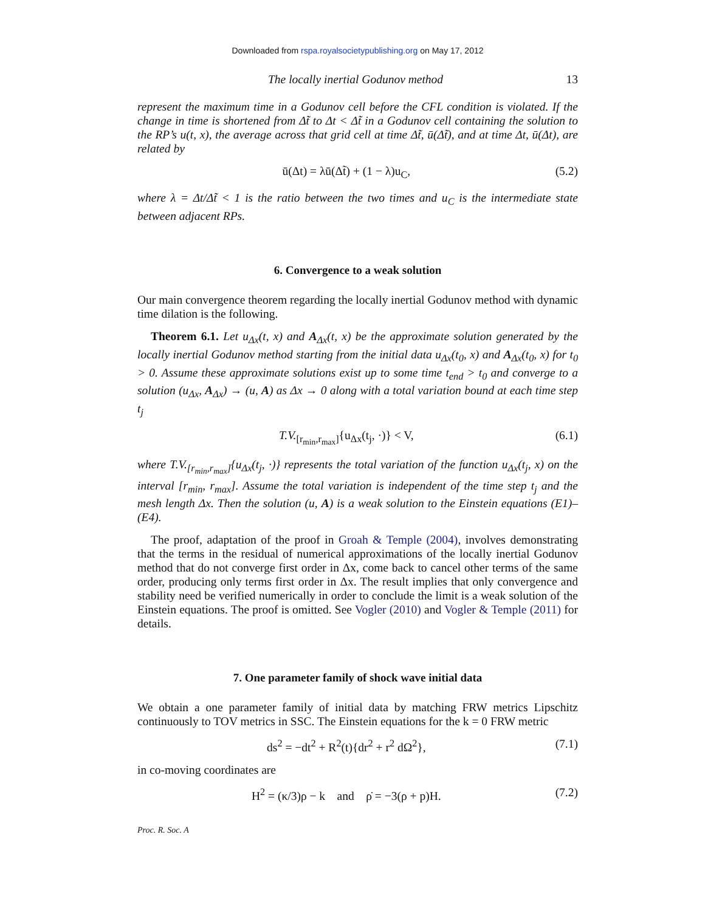Downloaded from rspa.royalsocietypublishing.org on May 17, 2012
The locally inertial Godunov method 13
represent the maximum time in a Godunov cell before the CFL condition is violated. If the change in time is shortened from Δt̃ to Δt < Δt̃ in a Godunov cell containing the solution to the RP’s u(t, x), the average across that grid cell at time Δt̃, ū(Δt̃), and at time Δt, ū(Δt), are related by
ū(Δt) = λū(Δt̃) + (1 − λ)u<sub>C</sub>, (5.2)
where λ = Δt/Δt̃ < 1 is the ratio between the two times and u<sub>C</sub> is the intermediate state between adjacent RPs.
6. Convergence to a weak solution
Our main convergence theorem regarding the locally inertial Godunov method with dynamic time dilation is the following.
Theorem 6.1. Let u<sub>Δx</sub>(t, x) and A<sub>Δx</sub>(t, x) be the approximate solution generated by the locally inertial Godunov method starting from the initial data u<sub>Δx</sub>(t<sub>0</sub>, x) and A<sub>Δx</sub>(t<sub>0</sub>, x) for t<sub>0</sub> > 0. Assume these approximate solutions exist up to some time t<sub>end</sub> > t<sub>0</sub> and converge to a solution (u<sub>Δx</sub>, A<sub>Δx</sub>) → (u, A) as Δx → 0 along with a total variation bound at each time step t<sub>j</sub>
T.V.<sub>[r<sub>min</sub>,r<sub>max</sub>]</sub>{u<sub>Δx</sub>(t<sub>j</sub>, ·)} < V, (6.1)
where T.V.<sub>[r<sub>min</sub>,r<sub>max</sub>]</sub>{u<sub>Δx</sub>(t<sub>j</sub>, ·)} represents the total variation of the function u<sub>Δx</sub>(t<sub>j</sub>, x) on the interval [r<sub>min</sub>, r<sub>max</sub>]. Assume the total variation is independent of the time step t<sub>j</sub> and the mesh length Δx. Then the solution (u, A) is a weak solution to the Einstein equations (E1)–(E4).
The proof, adaptation of the proof in Groah & Temple (2004), involves demonstrating that the terms in the residual of numerical approximations of the locally inertial Godunov method that do not converge first order in Δx, come back to cancel other terms of the same order, producing only terms first order in Δx. The result implies that only convergence and stability need be verified numerically in order to conclude the limit is a weak solution of the Einstein equations. The proof is omitted. See Vogler (2010) and Vogler & Temple (2011) for details.
7. One parameter family of shock wave initial data
We obtain a one parameter family of initial data by matching FRW metrics Lipschitz continuously to TOV metrics in SSC. The Einstein equations for the k = 0 FRW metric
ds<sup>2</sup> = −dt<sup>2</sup> + R<sup>2</sup>(t){dr<sup>2</sup> + r<sup>2</sup> dΩ<sup>2</sup>}, (7.1)
in co-moving coordinates are
H<sup>2</sup> = (κ/3)ρ − k and ρ̇ = −3(ρ + p)H. (7.2)
Proc. R. Soc. A